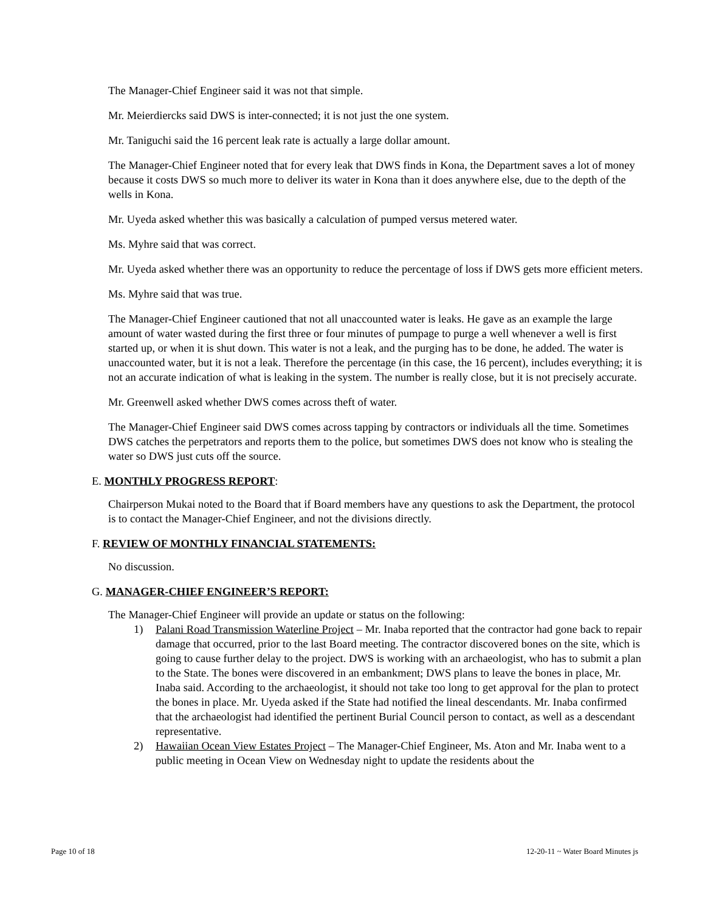The Manager-Chief Engineer said it was not that simple.
Mr. Meierdiercks said DWS is inter-connected; it is not just the one system.
Mr. Taniguchi said the 16 percent leak rate is actually a large dollar amount.
The Manager-Chief Engineer noted that for every leak that DWS finds in Kona, the Department saves a lot of money because it costs DWS so much more to deliver its water in Kona than it does anywhere else, due to the depth of the wells in Kona.
Mr. Uyeda asked whether this was basically a calculation of pumped versus metered water.
Ms. Myhre said that was correct.
Mr. Uyeda asked whether there was an opportunity to reduce the percentage of loss if DWS gets more efficient meters.
Ms. Myhre said that was true.
The Manager-Chief Engineer cautioned that not all unaccounted water is leaks. He gave as an example the large amount of water wasted during the first three or four minutes of pumpage to purge a well whenever a well is first started up, or when it is shut down. This water is not a leak, and the purging has to be done, he added. The water is unaccounted water, but it is not a leak. Therefore the percentage (in this case, the 16 percent), includes everything; it is not an accurate indication of what is leaking in the system. The number is really close, but it is not precisely accurate.
Mr. Greenwell asked whether DWS comes across theft of water.
The Manager-Chief Engineer said DWS comes across tapping by contractors or individuals all the time. Sometimes DWS catches the perpetrators and reports them to the police, but sometimes DWS does not know who is stealing the water so DWS just cuts off the source.
E. MONTHLY PROGRESS REPORT:
Chairperson Mukai noted to the Board that if Board members have any questions to ask the Department, the protocol is to contact the Manager-Chief Engineer, and not the divisions directly.
F. REVIEW OF MONTHLY FINANCIAL STATEMENTS:
No discussion.
G. MANAGER-CHIEF ENGINEER’S REPORT:
The Manager-Chief Engineer will provide an update or status on the following:
1) Palani Road Transmission Waterline Project – Mr. Inaba reported that the contractor had gone back to repair damage that occurred, prior to the last Board meeting. The contractor discovered bones on the site, which is going to cause further delay to the project. DWS is working with an archaeologist, who has to submit a plan to the State. The bones were discovered in an embankment; DWS plans to leave the bones in place, Mr. Inaba said. According to the archaeologist, it should not take too long to get approval for the plan to protect the bones in place. Mr. Uyeda asked if the State had notified the lineal descendants. Mr. Inaba confirmed that the archaeologist had identified the pertinent Burial Council person to contact, as well as a descendant representative.
2) Hawaiian Ocean View Estates Project – The Manager-Chief Engineer, Ms. Aton and Mr. Inaba went to a public meeting in Ocean View on Wednesday night to update the residents about the
Page 10 of 18 12-20-11 ~ Water Board Minutes js